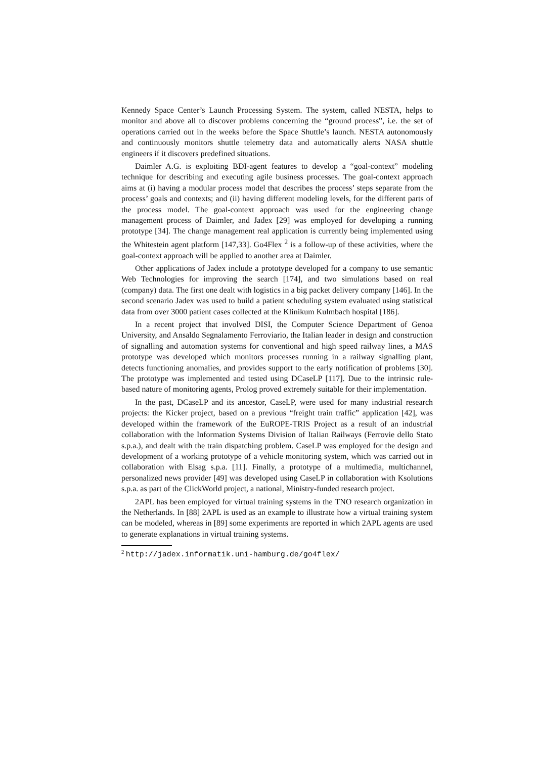Kennedy Space Center’s Launch Processing System. The system, called NESTA, helps to monitor and above all to discover problems concerning the “ground process”, i.e. the set of operations carried out in the weeks before the Space Shuttle’s launch. NESTA autonomously and continuously monitors shuttle telemetry data and automatically alerts NASA shuttle engineers if it discovers predefined situations.
Daimler A.G. is exploiting BDI-agent features to develop a “goal-context” modeling technique for describing and executing agile business processes. The goal-context approach aims at (i) having a modular process model that describes the process’ steps separate from the process’ goals and contexts; and (ii) having different modeling levels, for the different parts of the process model. The goal-context approach was used for the engineering change management process of Daimler, and Jadex [29] was employed for developing a running prototype [34]. The change management real application is currently being implemented using the Whitestein agent platform [147,33]. Go4Flex <sup>2</sup> is a follow-up of these activities, where the goal-context approach will be applied to another area at Daimler.
Other applications of Jadex include a prototype developed for a company to use semantic Web Technologies for improving the search [174], and two simulations based on real (company) data. The first one dealt with logistics in a big packet delivery company [146]. In the second scenario Jadex was used to build a patient scheduling system evaluated using statistical data from over 3000 patient cases collected at the Klinikum Kulmbach hospital [186].
In a recent project that involved DISI, the Computer Science Department of Genoa University, and Ansaldo Segnalamento Ferroviario, the Italian leader in design and construction of signalling and automation systems for conventional and high speed railway lines, a MAS prototype was developed which monitors processes running in a railway signalling plant, detects functioning anomalies, and provides support to the early notification of problems [30]. The prototype was implemented and tested using DCaseLP [117]. Due to the intrinsic rule-based nature of monitoring agents, Prolog proved extremely suitable for their implementation.
In the past, DCaseLP and its ancestor, CaseLP, were used for many industrial research projects: the Kicker project, based on a previous “freight train traffic” application [42], was developed within the framework of the EuROPE-TRIS Project as a result of an industrial collaboration with the Information Systems Division of Italian Railways (Ferrovie dello Stato s.p.a.), and dealt with the train dispatching problem. CaseLP was employed for the design and development of a working prototype of a vehicle monitoring system, which was carried out in collaboration with Elsag s.p.a. [11]. Finally, a prototype of a multimedia, multichannel, personalized news provider [49] was developed using CaseLP in collaboration with Ksolutions s.p.a. as part of the ClickWorld project, a national, Ministry-funded research project.
2APL has been employed for virtual training systems in the TNO research organization in the Netherlands. In [88] 2APL is used as an example to illustrate how a virtual training system can be modeled, whereas in [89] some experiments are reported in which 2APL agents are used to generate explanations in virtual training systems.
<sup>2</sup> http://jadex.informatik.uni-hamburg.de/go4flex/